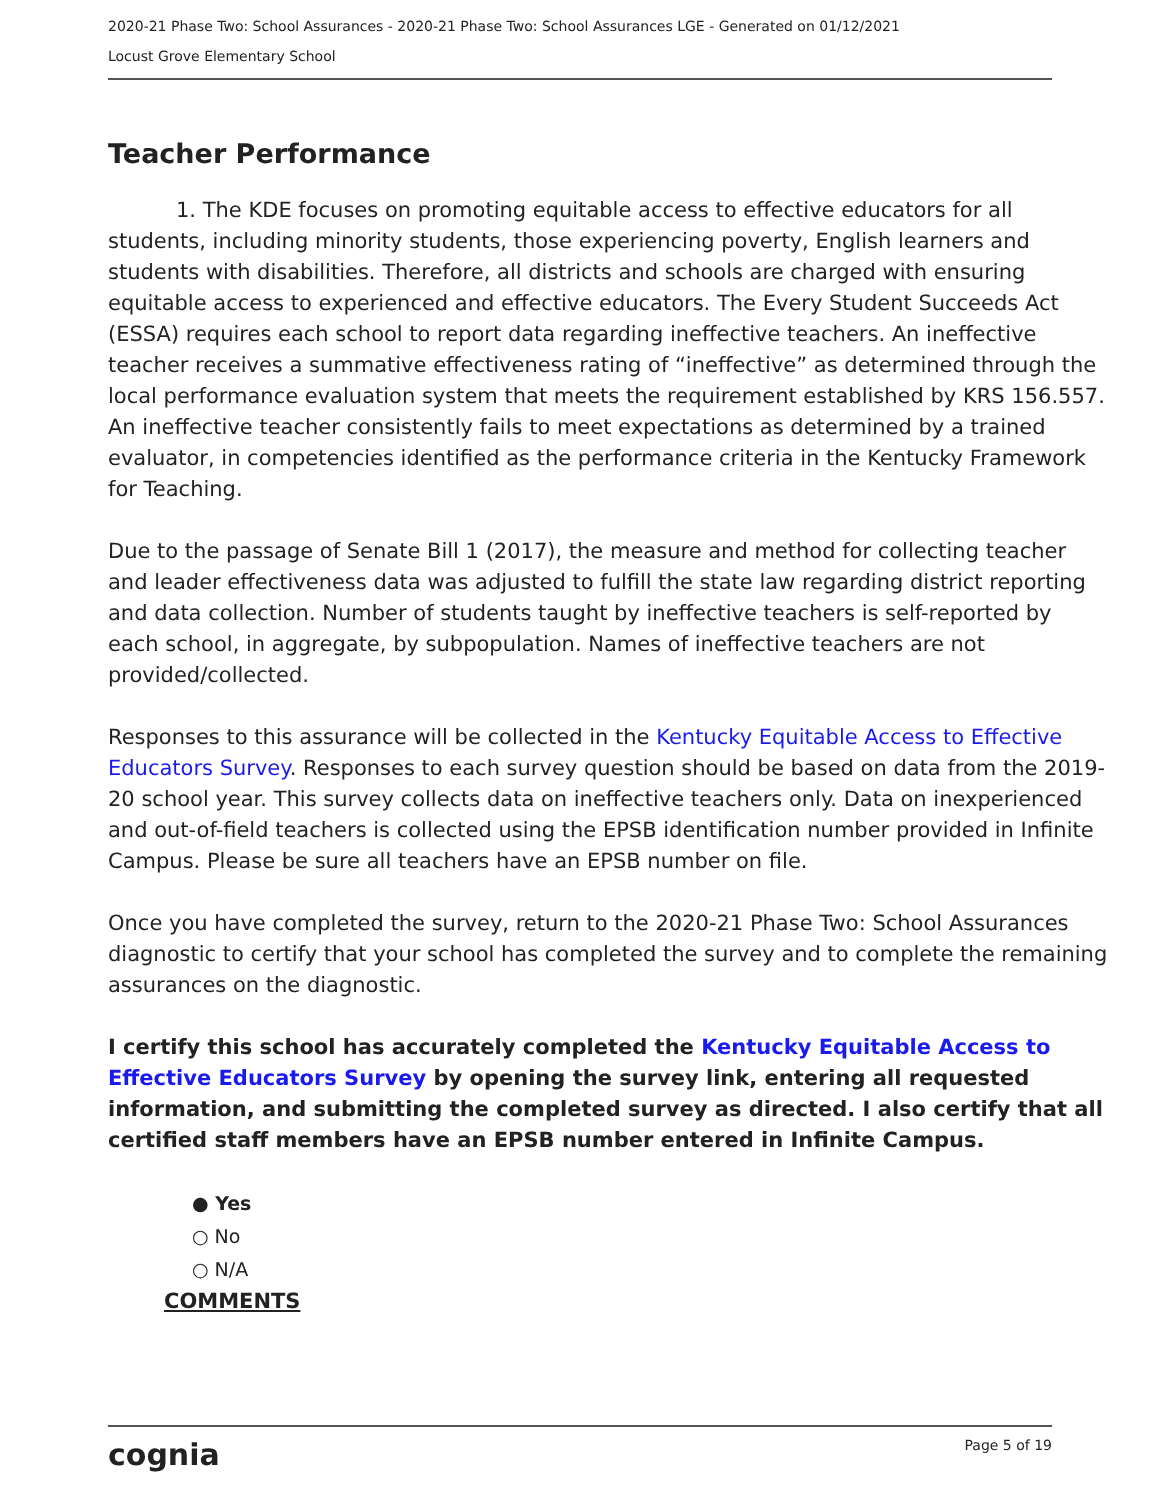2020-21 Phase Two: School Assurances - 2020-21 Phase Two: School Assurances LGE - Generated on 01/12/2021
Locust Grove Elementary School
Teacher Performance
1. The KDE focuses on promoting equitable access to effective educators for all students, including minority students, those experiencing poverty, English learners and students with disabilities. Therefore, all districts and schools are charged with ensuring equitable access to experienced and effective educators. The Every Student Succeeds Act (ESSA) requires each school to report data regarding ineffective teachers. An ineffective teacher receives a summative effectiveness rating of “ineffective” as determined through the local performance evaluation system that meets the requirement established by KRS 156.557. An ineffective teacher consistently fails to meet expectations as determined by a trained evaluator, in competencies identified as the performance criteria in the Kentucky Framework for Teaching.
Due to the passage of Senate Bill 1 (2017), the measure and method for collecting teacher and leader effectiveness data was adjusted to fulfill the state law regarding district reporting and data collection. Number of students taught by ineffective teachers is self-reported by each school, in aggregate, by subpopulation. Names of ineffective teachers are not provided/collected.
Responses to this assurance will be collected in the Kentucky Equitable Access to Effective Educators Survey. Responses to each survey question should be based on data from the 2019-20 school year. This survey collects data on ineffective teachers only. Data on inexperienced and out-of-field teachers is collected using the EPSB identification number provided in Infinite Campus. Please be sure all teachers have an EPSB number on file.
Once you have completed the survey, return to the 2020-21 Phase Two: School Assurances diagnostic to certify that your school has completed the survey and to complete the remaining assurances on the diagnostic.
I certify this school has accurately completed the Kentucky Equitable Access to Effective Educators Survey by opening the survey link, entering all requested information, and submitting the completed survey as directed. I also certify that all certified staff members have an EPSB number entered in Infinite Campus.
● Yes
○ No
○ N/A
COMMENTS
cognia Page 5 of 19